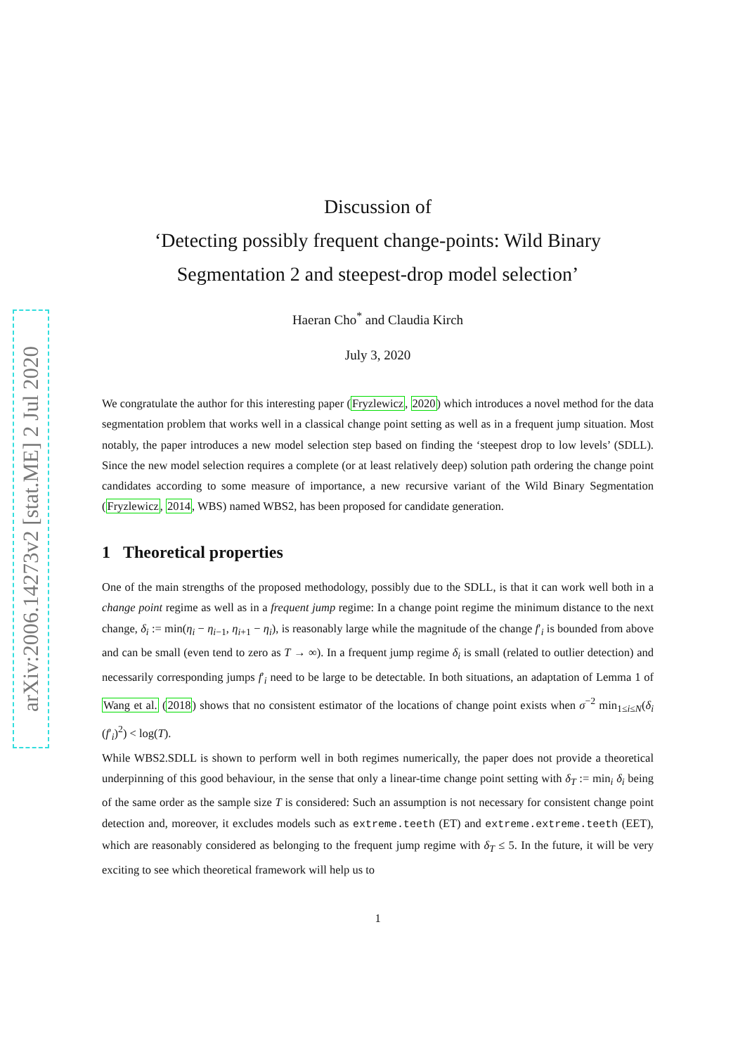arXiv:2006.14273v2 [stat.ME] 2 Jul 2020
Discussion of
‘Detecting possibly frequent change-points: Wild Binary Segmentation 2 and steepest-drop model selection’
Haeran Cho<sup>*</sup> and Claudia Kirch
July 3, 2020
We congratulate the author for this interesting paper (Fryzlewicz, 2020) which introduces a novel method for the data segmentation problem that works well in a classical change point setting as well as in a frequent jump situation. Most notably, the paper introduces a new model selection step based on finding the ‘steepest drop to low levels’ (SDLL). Since the new model selection requires a complete (or at least relatively deep) solution path ordering the change point candidates according to some measure of importance, a new recursive variant of the Wild Binary Segmentation (Fryzlewicz, 2014, WBS) named WBS2, has been proposed for candidate generation.
1 Theoretical properties
One of the main strengths of the proposed methodology, possibly due to the SDLL, is that it can work well both in a change point regime as well as in a frequent jump regime: In a change point regime the minimum distance to the next change, δ<sub>i</sub> := min(η<sub>i</sub> − η<sub>i−1</sub>, η<sub>i+1</sub> − η<sub>i</sub>), is reasonably large while the magnitude of the change f′<sub>i</sub> is bounded from above and can be small (even tend to zero as T → ∞). In a frequent jump regime δ<sub>i</sub> is small (related to outlier detection) and necessarily corresponding jumps f′<sub>i</sub> need to be large to be detectable. In both situations, an adaptation of Lemma 1 of Wang et al. (2018) shows that no consistent estimator of the locations of change point exists when σ<sup>−2</sup> min<sub>1≤i≤N</sub>(δ<sub>i</sub> (f′<sub>i</sub>)<sup>2</sup>) < log(T).
While WBS2.SDLL is shown to perform well in both regimes numerically, the paper does not provide a theoretical underpinning of this good behaviour, in the sense that only a linear-time change point setting with δ<sub>T</sub> := min<sub>i</sub> δ<sub>i</sub> being of the same order as the sample size T is considered: Such an assumption is not necessary for consistent change point detection and, moreover, it excludes models such as extreme.teeth (ET) and extreme.extreme.teeth (EET), which are reasonably considered as belonging to the frequent jump regime with δ<sub>T</sub> ≤ 5. In the future, it will be very exciting to see which theoretical framework will help us to
1